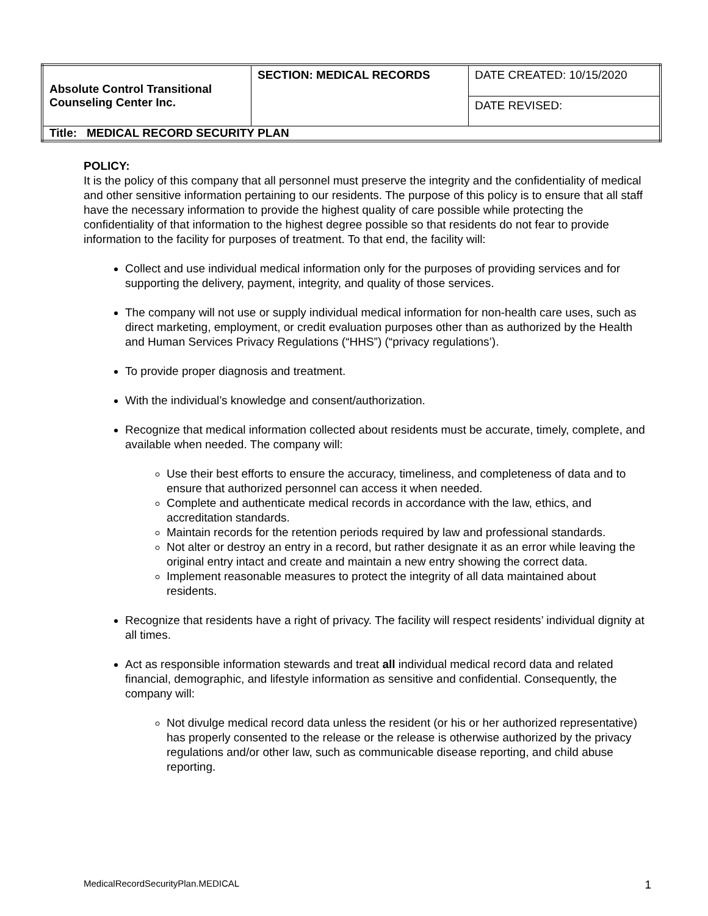| Absolute Control Transitional Counseling Center Inc. | SECTION: MEDICAL RECORDS | DATE CREATED: 10/15/2020 |
| | | DATE REVISED: |
| Title: MEDICAL RECORD SECURITY PLAN | | |
POLICY:
It is the policy of this company that all personnel must preserve the integrity and the confidentiality of medical and other sensitive information pertaining to our residents. The purpose of this policy is to ensure that all staff have the necessary information to provide the highest quality of care possible while protecting the confidentiality of that information to the highest degree possible so that residents do not fear to provide information to the facility for purposes of treatment. To that end, the facility will:
Collect and use individual medical information only for the purposes of providing services and for supporting the delivery, payment, integrity, and quality of those services.
The company will not use or supply individual medical information for non-health care uses, such as direct marketing, employment, or credit evaluation purposes other than as authorized by the Health and Human Services Privacy Regulations (“HHS”) (“privacy regulations’).
To provide proper diagnosis and treatment.
With the individual’s knowledge and consent/authorization.
Recognize that medical information collected about residents must be accurate, timely, complete, and available when needed. The company will:
Use their best efforts to ensure the accuracy, timeliness, and completeness of data and to ensure that authorized personnel can access it when needed.
Complete and authenticate medical records in accordance with the law, ethics, and accreditation standards.
Maintain records for the retention periods required by law and professional standards.
Not alter or destroy an entry in a record, but rather designate it as an error while leaving the original entry intact and create and maintain a new entry showing the correct data.
Implement reasonable measures to protect the integrity of all data maintained about residents.
Recognize that residents have a right of privacy. The facility will respect residents’ individual dignity at all times.
Act as responsible information stewards and treat all individual medical record data and related financial, demographic, and lifestyle information as sensitive and confidential. Consequently, the company will:
Not divulge medical record data unless the resident (or his or her authorized representative) has properly consented to the release or the release is otherwise authorized by the privacy regulations and/or other law, such as communicable disease reporting, and child abuse reporting.
MedicalRecordSecurityPlan.MEDICAL 1